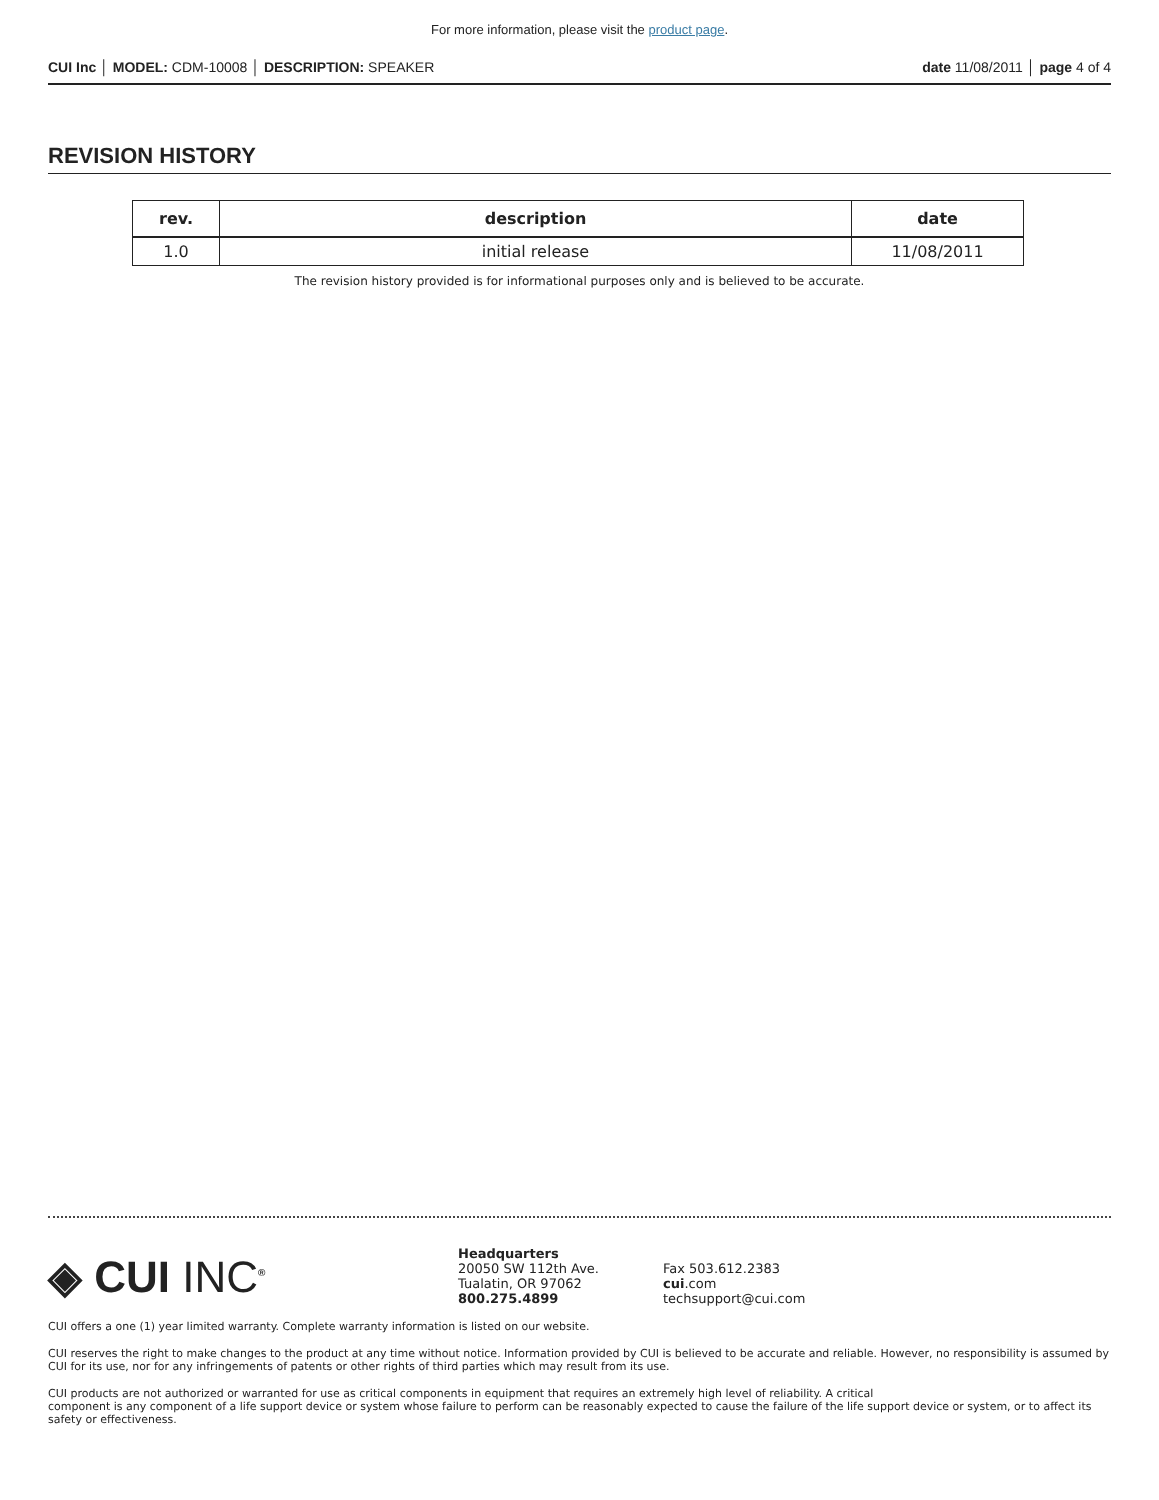For more information, please visit the product page.
CUI Inc │ MODEL: CDM-10008 │ DESCRIPTION: SPEAKER
date 11/08/2011 │ page 4 of 4
REVISION HISTORY
| rev. | description | date |
| --- | --- | --- |
| 1.0 | initial release | 11/08/2011 |
The revision history provided is for informational purposes only and is believed to be accurate.
◈ CUI INC<sup>®</sup>
Headquarters
20050 SW 112th Ave.
Tualatin, OR 97062
800.275.4899
Fax 503.612.2383
cui.com
techsupport@cui.com
CUI offers a one (1) year limited warranty. Complete warranty information is listed on our website.
CUI reserves the right to make changes to the product at any time without notice. Information provided by CUI is believed to be accurate and reliable. However, no responsibility is assumed by CUI for its use, nor for any infringements of patents or other rights of third parties which may result from its use.
CUI products are not authorized or warranted for use as critical components in equipment that requires an extremely high level of reliability. A critical
component is any component of a life support device or system whose failure to perform can be reasonably expected to cause the failure of the life support device or system, or to affect its safety or effectiveness.